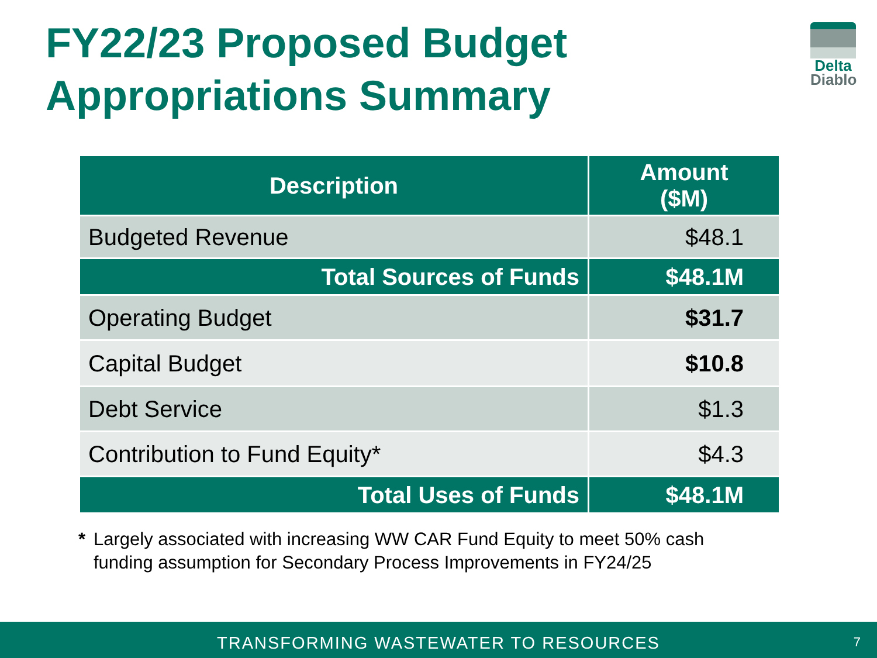FY22/23 Proposed Budget
Appropriations Summary
Delta
Diablo
| Description | Amount ($M) |
| --- | --- |
| Budgeted Revenue | $48.1 |
| Total Sources of Funds | $48.1M |
| Operating Budget | $31.7 |
| Capital Budget | $10.8 |
| Debt Service | $1.3 |
| Contribution to Fund Equity* | $4.3 |
| Total Uses of Funds | $48.1M |
* Largely associated with increasing WW CAR Fund Equity to meet 50% cash
funding assumption for Secondary Process Improvements in FY24/25
TRANSFORMING WASTEWATER TO RESOURCES
7